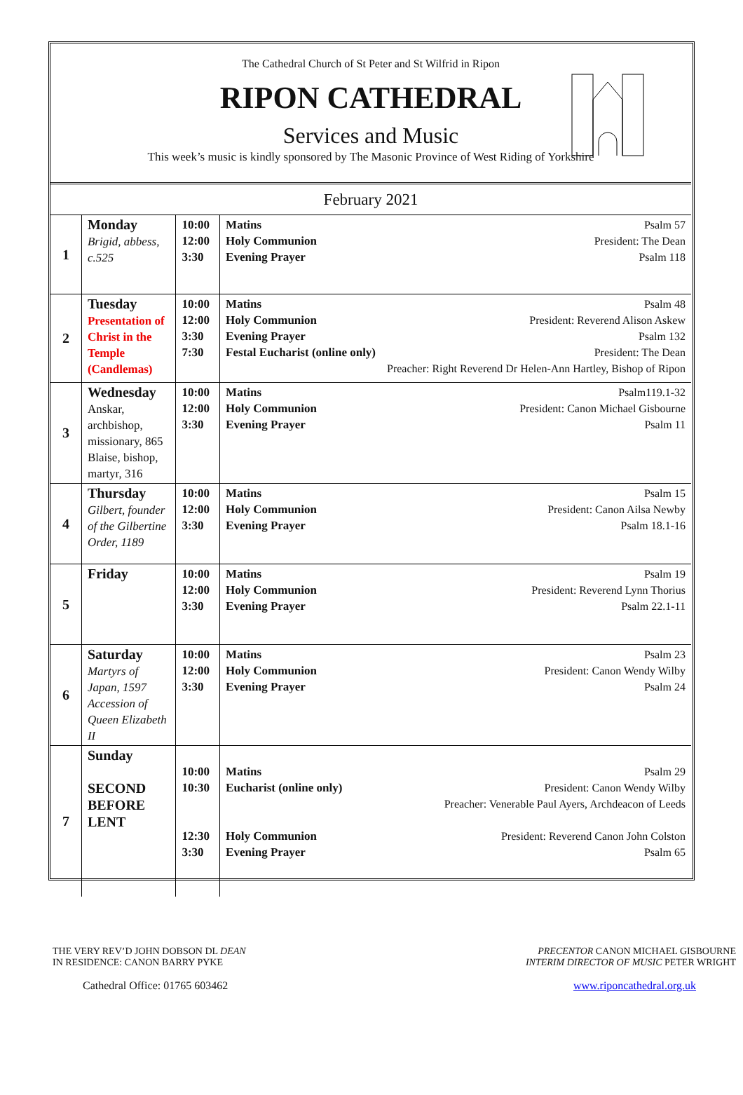The Cathedral Church of St Peter and St Wilfrid in Ripon
RIPON CATHEDRAL
Services and Music
This week’s music is kindly sponsored by The Masonic Province of West Riding of Yorkshire
| February 2021 | | | | |
| 1 | Monday Brigid, abbess, c.525 | 10:00 12:00 3:30 | Matins Holy Communion Evening Prayer | Psalm 57 President: The Dean Psalm 118 |
| 2 | Tuesday Presentation of Christ in the Temple (Candlemas) | 10:00 12:00 3:30 7:30 | Matins Holy Communion Evening Prayer Festal Eucharist (online only) | Psalm 48 President: Reverend Alison Askew Psalm 132 President: The Dean Preacher: Right Reverend Dr Helen-Ann Hartley, Bishop of Ripon |
| 3 | Wednesday Anskar, archbishop, missionary, 865 Blaise, bishop, martyr, 316 | 10:00 12:00 3:30 | Matins Holy Communion Evening Prayer | Psalm119.1-32 President: Canon Michael Gisbourne Psalm 11 |
| 4 | Thursday Gilbert, founder of the Gilbertine Order, 1189 | 10:00 12:00 3:30 | Matins Holy Communion Evening Prayer | Psalm 15 President: Canon Ailsa Newby Psalm 18.1-16 |
| 5 | Friday | 10:00 12:00 3:30 | Matins Holy Communion Evening Prayer | Psalm 19 President: Reverend Lynn Thorius Psalm 22.1-11 |
| 6 | Saturday Martyrs of Japan, 1597 Accession of Queen Elizabeth II | 10:00 12:00 3:30 | Matins Holy Communion Evening Prayer | Psalm 23 President: Canon Wendy Wilby Psalm 24 |
| 7 | Sunday SECOND BEFORE LENT | 10:00 10:30 12:30 3:30 | Matins Eucharist (online only) Holy Communion Evening Prayer | Psalm 29 President: Canon Wendy Wilby Preacher: Venerable Paul Ayers, Archdeacon of Leeds President: Reverend Canon John Colston Psalm 65 |
THE VERY REV’D JOHN DOBSON DL DEAN
IN RESIDENCE: CANON BARRY PYKE
Cathedral Office: 01765 603462
PRECENTOR CANON MICHAEL GISBOURNE
INTERIM DIRECTOR OF MUSIC PETER WRIGHT
www.riponcathedral.org.uk